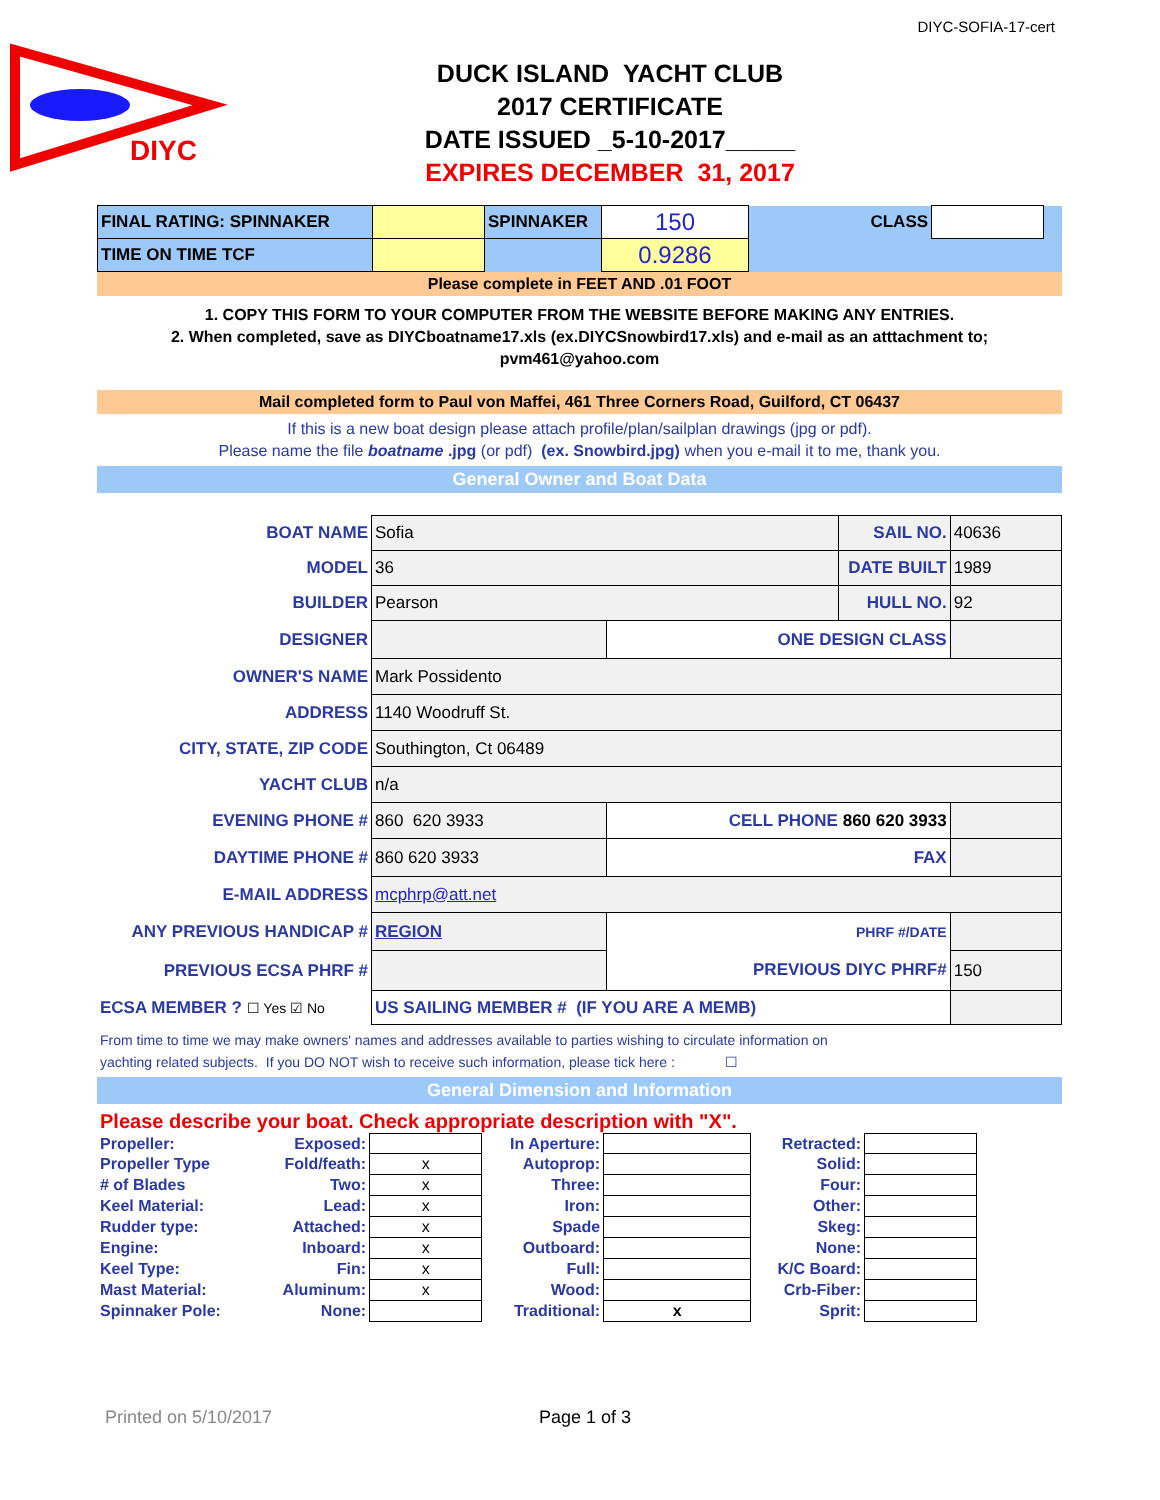DIYC-SOFIA-17-cert
DIYC
DUCK ISLAND YACHT CLUB
2017 CERTIFICATE
DATE ISSUED _5-10-2017_____
EXPIRES DECEMBER 31, 2017
| FINAL RATING: SPINNAKER | | SPINNAKER | 150 | CLASS | | |
| TIME ON TIME TCF | | | 0.9286 | | | |
Please complete in FEET AND .01 FOOT
1. COPY THIS FORM TO YOUR COMPUTER FROM THE WEBSITE BEFORE MAKING ANY ENTRIES.
2. When completed, save as DIYCboatname17.xls (ex.DIYCSnowbird17.xls) and e-mail as an atttachment to;
pvm461@yahoo.com
Mail completed form to Paul von Maffei, 461 Three Corners Road, Guilford, CT 06437
If this is a new boat design please attach profile/plan/sailplan drawings (jpg or pdf).
Please name the file boatname .jpg (or pdf) (ex. Snowbird.jpg) when you e-mail it to me, thank you.
General Owner and Boat Data
| BOAT NAME | Sofia | | SAIL NO. | 40636 |
| MODEL | 36 | | DATE BUILT | 1989 |
| BUILDER | Pearson | | HULL NO. | 92 |
| DESIGNER | | ONE DESIGN CLASS | | |
| OWNER'S NAME | Mark Possidento | | | |
| ADDRESS | 1140 Woodruff St. | | | |
| CITY, STATE, ZIP CODE | Southington, Ct 06489 | | | |
| YACHT CLUB | n/a | | | |
| EVENING PHONE # | 860 620 3933 | CELL PHONE 860 620 3933 | | |
| DAYTIME PHONE # | 860 620 3933 | FAX | | |
| E-MAIL ADDRESS | mcphrp@att.net | | | |
| ANY PREVIOUS HANDICAP # | REGION | PHRF #/DATE | | |
| PREVIOUS ECSA PHRF # | | PREVIOUS DIYC PHRF# | | 150 |
| ECSA MEMBER ? ☐ Yes ☑ No | US SAILING MEMBER # (IF YOU ARE A MEMB) | | | |
From time to time we may make owners' names and addresses available to parties wishing to circulate information on
yachting related subjects. If you DO NOT wish to receive such information, please tick here : ☐
General Dimension and Information
Please describe your boat. Check appropriate description with "X".
| Propeller: | Exposed: | | In Aperture: | | Retracted: | |
| Propeller Type | Fold/feath: | x | Autoprop: | | Solid: | |
| # of Blades | Two: | x | Three: | | Four: | |
| Keel Material: | Lead: | x | Iron: | | Other: | |
| Rudder type: | Attached: | x | Spade | | Skeg: | |
| Engine: | Inboard: | x | Outboard: | | None: | |
| Keel Type: | Fin: | x | Full: | | K/C Board: | |
| Mast Material: | Aluminum: | x | Wood: | | Crb-Fiber: | |
| Spinnaker Pole: | None: | | Traditional: | x | Sprit: | |
Printed on 5/10/2017 Page 1 of 3